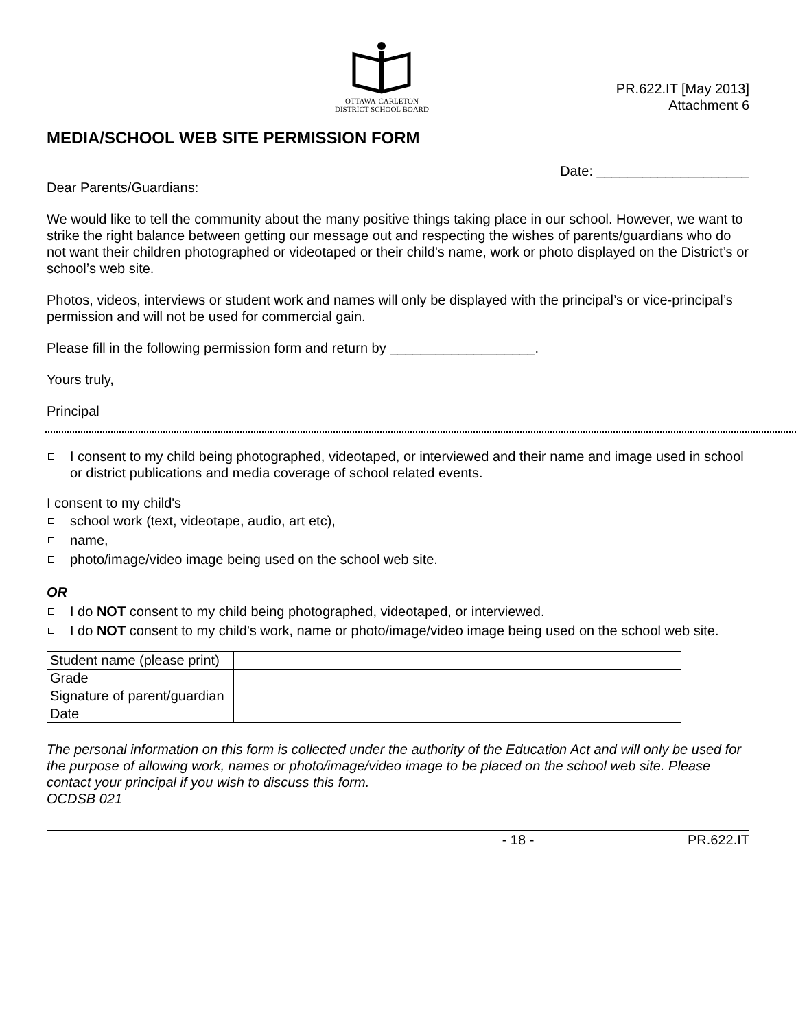OTTAWA-CARLETON
DISTRICT SCHOOL BOARD
PR.622.IT [May 2013]
Attachment 6
MEDIA/SCHOOL WEB SITE PERMISSION FORM
Date: ____________________
Dear Parents/Guardians:
We would like to tell the community about the many positive things taking place in our school. However, we want to strike the right balance between getting our message out and respecting the wishes of parents/guardians who do not want their children photographed or videotaped or their child's name, work or photo displayed on the District’s or school’s web site.
Photos, videos, interviews or student work and names will only be displayed with the principal’s or vice-principal’s permission and will not be used for commercial gain.
Please fill in the following permission form and return by ___________________.
Yours truly,
Principal
I consent to my child being photographed, videotaped, or interviewed and their name and image used in school or district publications and media coverage of school related events.
I consent to my child's
school work (text, videotape, audio, art etc),
name,
photo/image/video image being used on the school web site.
OR
I do NOT consent to my child being photographed, videotaped, or interviewed.
I do NOT consent to my child's work, name or photo/image/video image being used on the school web site.
| Student name (please print) | |
| Grade | |
| Signature of parent/guardian | |
| Date | |
The personal information on this form is collected under the authority of the Education Act and will only be used for the purpose of allowing work, names or photo/image/video image to be placed on the school web site. Please contact your principal if you wish to discuss this form.
OCDSB 021
- 18 - PR.622.IT